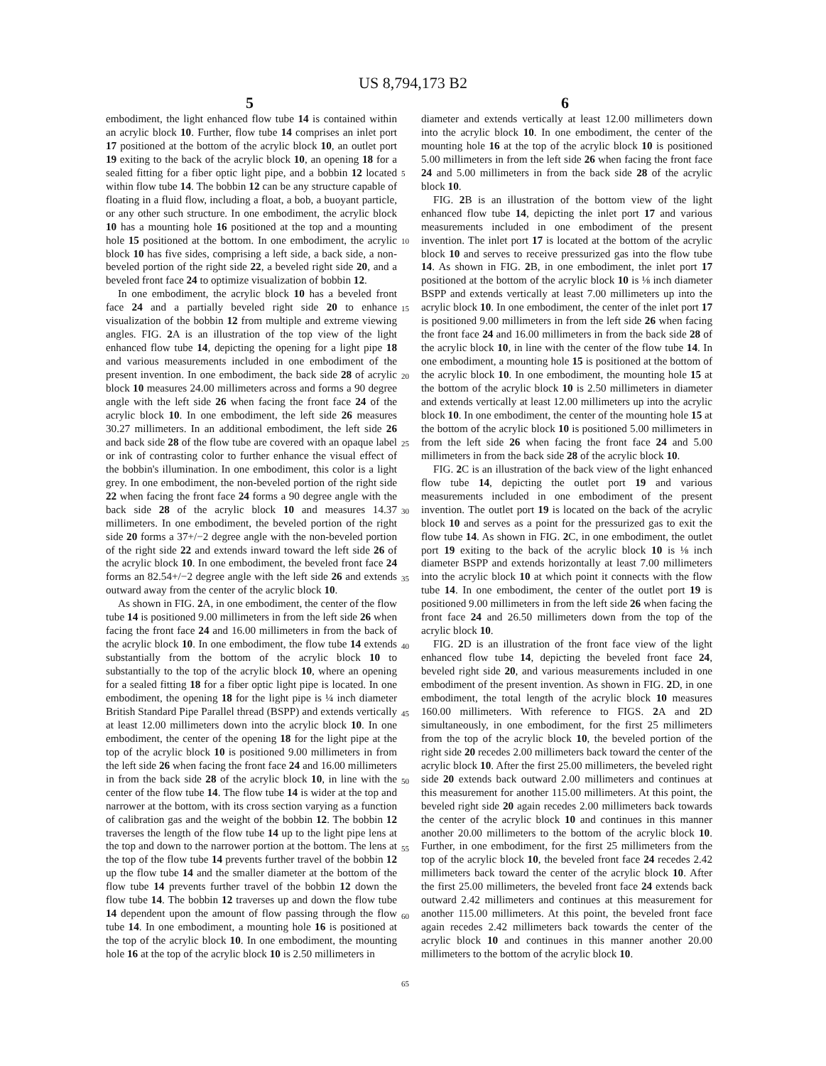US 8,794,173 B2
5 6
embodiment, the light enhanced flow tube 14 is contained within an acrylic block 10. Further, flow tube 14 comprises an inlet port 17 positioned at the bottom of the acrylic block 10, an outlet port 19 exiting to the back of the acrylic block 10, an opening 18 for a sealed fitting for a fiber optic light pipe, and a bobbin 12 located within flow tube 14. The bobbin 12 can be any structure capable of floating in a fluid flow, including a float, a bob, a buoyant particle, or any other such structure. In one embodiment, the acrylic block 10 has a mounting hole 16 positioned at the top and a mounting hole 15 positioned at the bottom. In one embodiment, the acrylic block 10 has five sides, comprising a left side, a back side, a non-beveled portion of the right side 22, a beveled right side 20, and a beveled front face 24 to optimize visualization of bobbin 12.
In one embodiment, the acrylic block 10 has a beveled front face 24 and a partially beveled right side 20 to enhance visualization of the bobbin 12 from multiple and extreme viewing angles. FIG. 2 A is an illustration of the top view of the light enhanced flow tube 14, depicting the opening for a light pipe 18 and various measurements included in one embodiment of the present invention. In one embodiment, the back side 28 of acrylic block 10 measures 24.00 millimeters across and forms a 90 degree angle with the left side 26 when facing the front face 24 of the acrylic block 10. In one embodiment, the left side 26 measures 30.27 millimeters. In an additional embodiment, the left side 26 and back side 28 of the flow tube are covered with an opaque label or ink of contrasting color to further enhance the visual effect of the bobbin's illumination. In one embodiment, this color is a light grey. In one embodiment, the non-beveled portion of the right side 22 when facing the front face 24 forms a 90 degree angle with the back side 28 of the acrylic block 10 and measures 14.37 millimeters. In one embodiment, the beveled portion of the right side 20 forms a 37+/−2 degree angle with the non-beveled portion of the right side 22 and extends inward toward the left side 26 of the acrylic block 10. In one embodiment, the beveled front face 24 forms an 82.54+/−2 degree angle with the left side 26 and extends outward away from the center of the acrylic block 10.
As shown in FIG. 2 A, in one embodiment, the center of the flow tube 14 is positioned 9.00 millimeters in from the left side 26 when facing the front face 24 and 16.00 millimeters in from the back of the acrylic block 10. In one embodiment, the flow tube 14 extends substantially from the bottom of the acrylic block 10 to substantially to the top of the acrylic block 10, where an opening for a sealed fitting 18 for a fiber optic light pipe is located. In one embodiment, the opening 18 for the light pipe is ¼ inch diameter British Standard Pipe Parallel thread (BSPP) and extends vertically at least 12.00 millimeters down into the acrylic block 10. In one embodiment, the center of the opening 18 for the light pipe at the top of the acrylic block 10 is positioned 9.00 millimeters in from the left side 26 when facing the front face 24 and 16.00 millimeters in from the back side 28 of the acrylic block 10, in line with the center of the flow tube 14. The flow tube 14 is wider at the top and narrower at the bottom, with its cross section varying as a function of calibration gas and the weight of the bobbin 12. The bobbin 12 traverses the length of the flow tube 14 up to the light pipe lens at the top and down to the narrower portion at the bottom. The lens at the top of the flow tube 14 prevents further travel of the bobbin 12 up the flow tube 14 and the smaller diameter at the bottom of the flow tube 14 prevents further travel of the bobbin 12 down the flow tube 14. The bobbin 12 traverses up and down the flow tube 14 dependent upon the amount of flow passing through the flow tube 14. In one embodiment, a mounting hole 16 is positioned at the top of the acrylic block 10. In one embodiment, the mounting hole 16 at the top of the acrylic block 10 is 2.50 millimeters in
diameter and extends vertically at least 12.00 millimeters down into the acrylic block 10. In one embodiment, the center of the mounting hole 16 at the top of the acrylic block 10 is positioned 5.00 millimeters in from the left side 26 when facing the front face 24 and 5.00 millimeters in from the back side 28 of the acrylic block 10.
FIG. 2 B is an illustration of the bottom view of the light enhanced flow tube 14, depicting the inlet port 17 and various measurements included in one embodiment of the present invention. The inlet port 17 is located at the bottom of the acrylic block 10 and serves to receive pressurized gas into the flow tube 14. As shown in FIG. 2 B, in one embodiment, the inlet port 17 positioned at the bottom of the acrylic block 10 is ⅛ inch diameter BSPP and extends vertically at least 7.00 millimeters up into the acrylic block 10. In one embodiment, the center of the inlet port 17 is positioned 9.00 millimeters in from the left side 26 when facing the front face 24 and 16.00 millimeters in from the back side 28 of the acrylic block 10, in line with the center of the flow tube 14. In one embodiment, a mounting hole 15 is positioned at the bottom of the acrylic block 10. In one embodiment, the mounting hole 15 at the bottom of the acrylic block 10 is 2.50 millimeters in diameter and extends vertically at least 12.00 millimeters up into the acrylic block 10. In one embodiment, the center of the mounting hole 15 at the bottom of the acrylic block 10 is positioned 5.00 millimeters in from the left side 26 when facing the front face 24 and 5.00 millimeters in from the back side 28 of the acrylic block 10.
FIG. 2 C is an illustration of the back view of the light enhanced flow tube 14, depicting the outlet port 19 and various measurements included in one embodiment of the present invention. The outlet port 19 is located on the back of the acrylic block 10 and serves as a point for the pressurized gas to exit the flow tube 14. As shown in FIG. 2 C, in one embodiment, the outlet port 19 exiting to the back of the acrylic block 10 is ⅛ inch diameter BSPP and extends horizontally at least 7.00 millimeters into the acrylic block 10 at which point it connects with the flow tube 14. In one embodiment, the center of the outlet port 19 is positioned 9.00 millimeters in from the left side 26 when facing the front face 24 and 26.50 millimeters down from the top of the acrylic block 10.
FIG. 2 D is an illustration of the front face view of the light enhanced flow tube 14, depicting the beveled front face 24, beveled right side 20, and various measurements included in one embodiment of the present invention. As shown in FIG. 2 D, in one embodiment, the total length of the acrylic block 10 measures 160.00 millimeters. With reference to FIGS. 2 A and 2 D simultaneously, in one embodiment, for the first 25 millimeters from the top of the acrylic block 10, the beveled portion of the right side 20 recedes 2.00 millimeters back toward the center of the acrylic block 10. After the first 25.00 millimeters, the beveled right side 20 extends back outward 2.00 millimeters and continues at this measurement for another 115.00 millimeters. At this point, the beveled right side 20 again recedes 2.00 millimeters back towards the center of the acrylic block 10 and continues in this manner another 20.00 millimeters to the bottom of the acrylic block 10. Further, in one embodiment, for the first 25 millimeters from the top of the acrylic block 10, the beveled front face 24 recedes 2.42 millimeters back toward the center of the acrylic block 10. After the first 25.00 millimeters, the beveled front face 24 extends back outward 2.42 millimeters and continues at this measurement for another 115.00 millimeters. At this point, the beveled front face again recedes 2.42 millimeters back towards the center of the acrylic block 10 and continues in this manner another 20.00 millimeters to the bottom of the acrylic block 10.
5
10
15
20
25
30
35
40
45
50
55
60
65